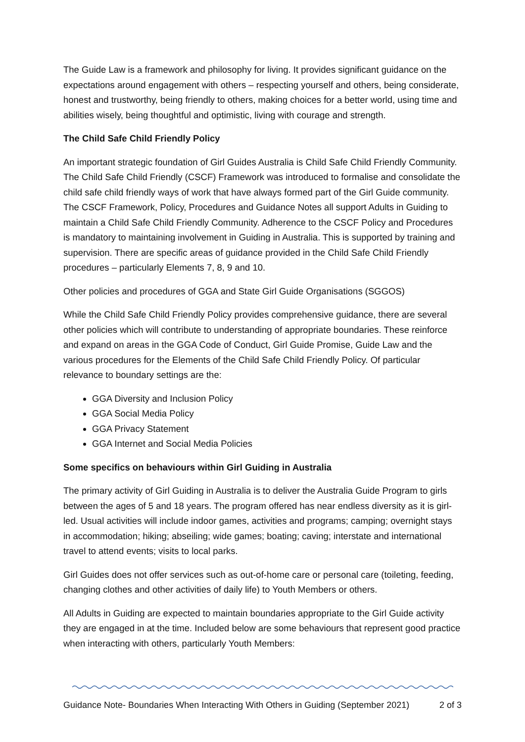The Guide Law is a framework and philosophy for living. It provides significant guidance on the expectations around engagement with others – respecting yourself and others, being considerate, honest and trustworthy, being friendly to others, making choices for a better world, using time and abilities wisely, being thoughtful and optimistic, living with courage and strength.
The Child Safe Child Friendly Policy
An important strategic foundation of Girl Guides Australia is Child Safe Child Friendly Community. The Child Safe Child Friendly (CSCF) Framework was introduced to formalise and consolidate the child safe child friendly ways of work that have always formed part of the Girl Guide community. The CSCF Framework, Policy, Procedures and Guidance Notes all support Adults in Guiding to maintain a Child Safe Child Friendly Community. Adherence to the CSCF Policy and Procedures is mandatory to maintaining involvement in Guiding in Australia. This is supported by training and supervision. There are specific areas of guidance provided in the Child Safe Child Friendly procedures – particularly Elements 7, 8, 9 and 10.
Other policies and procedures of GGA and State Girl Guide Organisations (SGGOS)
While the Child Safe Child Friendly Policy provides comprehensive guidance, there are several other policies which will contribute to understanding of appropriate boundaries. These reinforce and expand on areas in the GGA Code of Conduct, Girl Guide Promise, Guide Law and the various procedures for the Elements of the Child Safe Child Friendly Policy. Of particular relevance to boundary settings are the:
GGA Diversity and Inclusion Policy
GGA Social Media Policy
GGA Privacy Statement
GGA Internet and Social Media Policies
Some specifics on behaviours within Girl Guiding in Australia
The primary activity of Girl Guiding in Australia is to deliver the Australia Guide Program to girls between the ages of 5 and 18 years. The program offered has near endless diversity as it is girl-led. Usual activities will include indoor games, activities and programs; camping; overnight stays in accommodation; hiking; abseiling; wide games; boating; caving; interstate and international travel to attend events; visits to local parks.
Girl Guides does not offer services such as out-of-home care or personal care (toileting, feeding, changing clothes and other activities of daily life) to Youth Members or others.
All Adults in Guiding are expected to maintain boundaries appropriate to the Girl Guide activity they are engaged in at the time. Included below are some behaviours that represent good practice when interacting with others, particularly Youth Members:
Guidance Note- Boundaries When Interacting With Others in Guiding (September 2021) 2 of 3